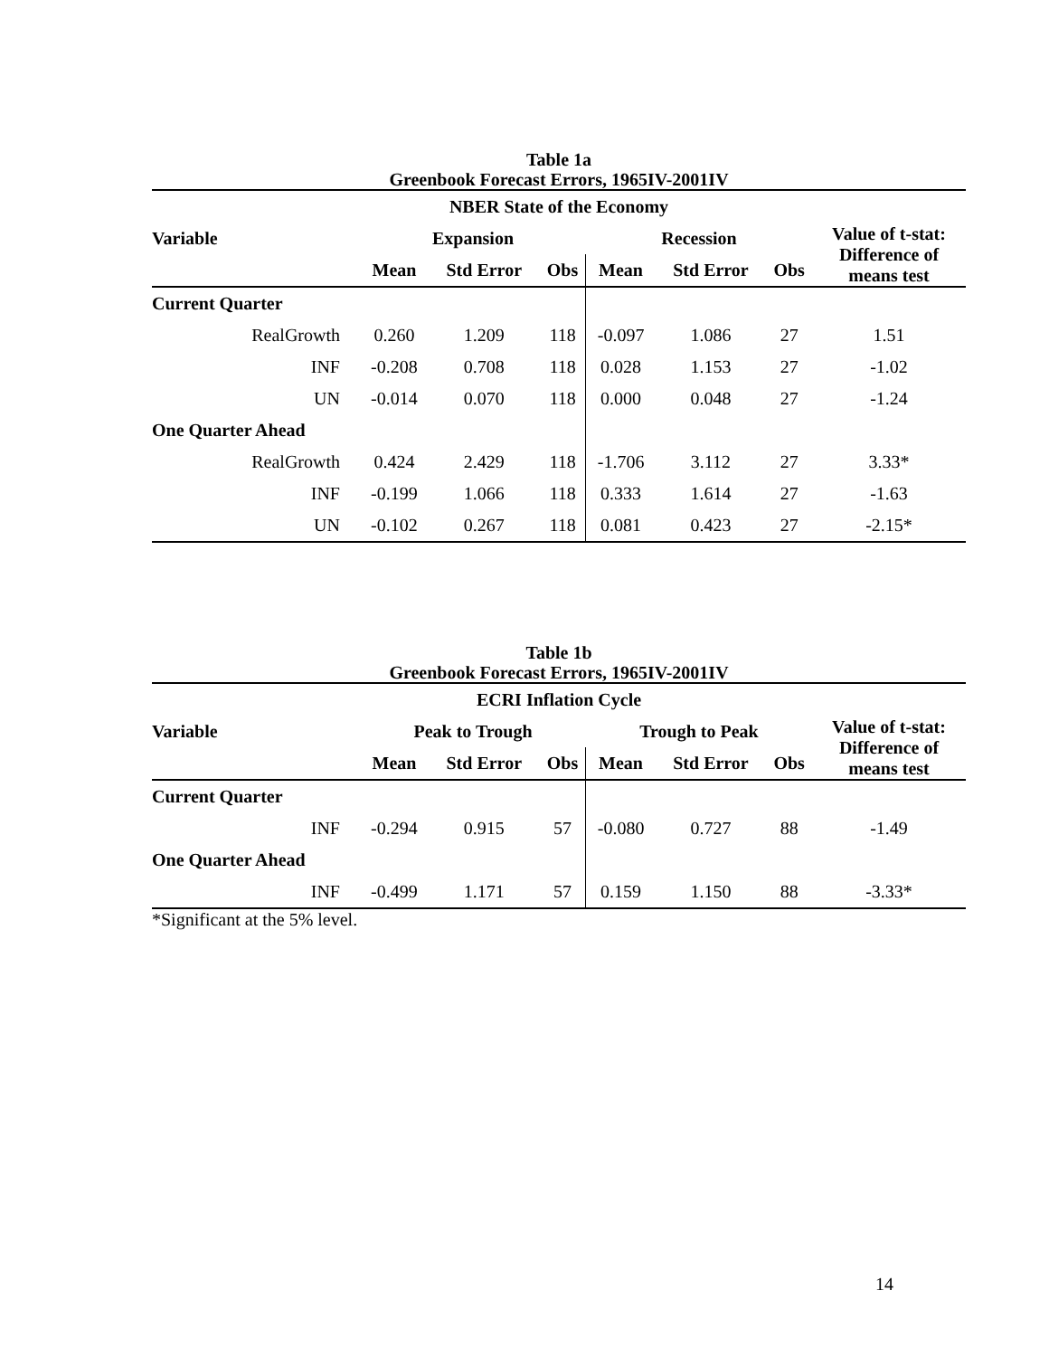Table 1a
Greenbook Forecast Errors, 1965IV-2001IV
| NBER State of the Economy | | | | | | | |
| --- | --- | --- | --- | --- | --- | --- | --- |
| Variable | Expansion | | | Recession | | | Value of t-stat: Difference of means test |
| | Mean | Std Error | Obs | Mean | Std Error | Obs | |
| Current Quarter | | | | | | | |
| RealGrowth | 0.260 | 1.209 | 118 | -0.097 | 1.086 | 27 | 1.51 |
| INF | -0.208 | 0.708 | 118 | 0.028 | 1.153 | 27 | -1.02 |
| UN | -0.014 | 0.070 | 118 | 0.000 | 0.048 | 27 | -1.24 |
| One Quarter Ahead | | | | | | | |
| RealGrowth | 0.424 | 2.429 | 118 | -1.706 | 3.112 | 27 | 3.33* |
| INF | -0.199 | 1.066 | 118 | 0.333 | 1.614 | 27 | -1.63 |
| UN | -0.102 | 0.267 | 118 | 0.081 | 0.423 | 27 | -2.15* |
Table 1b
Greenbook Forecast Errors, 1965IV-2001IV
| ECRI Inflation Cycle | | | | | | | |
| --- | --- | --- | --- | --- | --- | --- | --- |
| Variable | Peak to Trough | | | Trough to Peak | | | Value of t-stat: Difference of means test |
| | Mean | Std Error | Obs | Mean | Std Error | Obs | |
| Current Quarter | | | | | | | |
| INF | -0.294 | 0.915 | 57 | -0.080 | 0.727 | 88 | -1.49 |
| One Quarter Ahead | | | | | | | |
| INF | -0.499 | 1.171 | 57 | 0.159 | 1.150 | 88 | -3.33* |
*Significant at the 5% level.
14